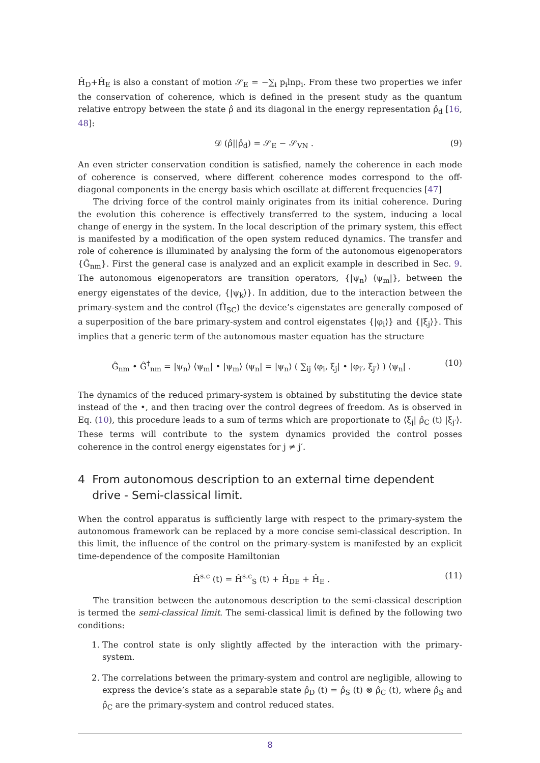Ĥ<sub>D</sub>+Ĥ<sub>E</sub> is also a constant of motion 𝒮<sub>E</sub> = −∑<sub>i</sub> p<sub>i</sub>lnp<sub>i</sub>. From these two properties we infer the conservation of coherence, which is defined in the present study as the quantum relative entropy between the state ρ̂ and its diagonal in the energy representation ρ̂<sub>d</sub> [16, 48]:
𝒟 (ρ̂||ρ̂<sub>d</sub>) = 𝒮<sub>E</sub> − 𝒮<sub>VN</sub> . (9)
An even stricter conservation condition is satisfied, namely the coherence in each mode of coherence is conserved, where different coherence modes correspond to the off-diagonal components in the energy basis which oscillate at different frequencies [47]
The driving force of the control mainly originates from its initial coherence. During the evolution this coherence is effectively transferred to the system, inducing a local change of energy in the system. In the local description of the primary system, this effect is manifested by a modification of the open system reduced dynamics. The transfer and role of coherence is illuminated by analysing the form of the autonomous eigenoperators {Ĝ<sub>nm</sub>}. First the general case is analyzed and an explicit example in described in Sec. 9. The autonomous eigenoperators are transition operators, {|ψ<sub>n</sub>⟩ ⟨ψ<sub>m</sub>|}, between the energy eigenstates of the device, {|ψ<sub>k</sub>⟩}. In addition, due to the interaction between the primary-system and the control (Ĥ<sub>SC</sub>) the device’s eigenstates are generally composed of a superposition of the bare primary-system and control eigenstates {|φ<sub>i</sub>⟩} and {|ξ<sub>j</sub>⟩}. This implies that a generic term of the autonomous master equation has the structure
Ĝ<sub>nm</sub> • Ĝ<sup>†</sup><sub>nm</sub> = |ψ<sub>n</sub>⟩ ⟨ψ<sub>m</sub>| • |ψ<sub>m</sub>⟩ ⟨ψ<sub>n</sub>| = |ψ<sub>n</sub>⟩ ( ∑<sub>ij</sub> ⟨φ<sub>i</sub>, ξ<sub>j</sub>| • |φ<sub>i′</sub>, ξ<sub>j′</sub>⟩ ) ⟨ψ<sub>n</sub>| . (10)
The dynamics of the reduced primary-system is obtained by substituting the device state instead of the •, and then tracing over the control degrees of freedom. As is observed in Eq. (10), this procedure leads to a sum of terms which are proportionate to ⟨ξ<sub>j</sub>| ρ̂<sub>C</sub> (t) |ξ<sub>j′</sub>⟩. These terms will contribute to the system dynamics provided the control posses coherence in the control energy eigenstates for j ≠ j′.
4 From autonomous description to an external time dependent drive - Semi-classical limit.
When the control apparatus is sufficiently large with respect to the primary-system the autonomous framework can be replaced by a more concise semi-classical description. In this limit, the influence of the control on the primary-system is manifested by an explicit time-dependence of the composite Hamiltonian
Ĥ<sup>s.c</sup> (t) = Ĥ<sup>s.c</sup><sub>S</sub> (t) + Ĥ<sub>DE</sub> + Ĥ<sub>E</sub> . (11)
The transition between the autonomous description to the semi-classical description is termed the semi-classical limit. The semi-classical limit is defined by the following two conditions:
1. The control state is only slightly affected by the interaction with the primary-system.
2. The correlations between the primary-system and control are negligible, allowing to express the device’s state as a separable state ρ̂<sub>D</sub> (t) = ρ̂<sub>S</sub> (t) ⊗ ρ̂<sub>C</sub> (t), where ρ̂<sub>S</sub> and ρ̂<sub>C</sub> are the primary-system and control reduced states.
8